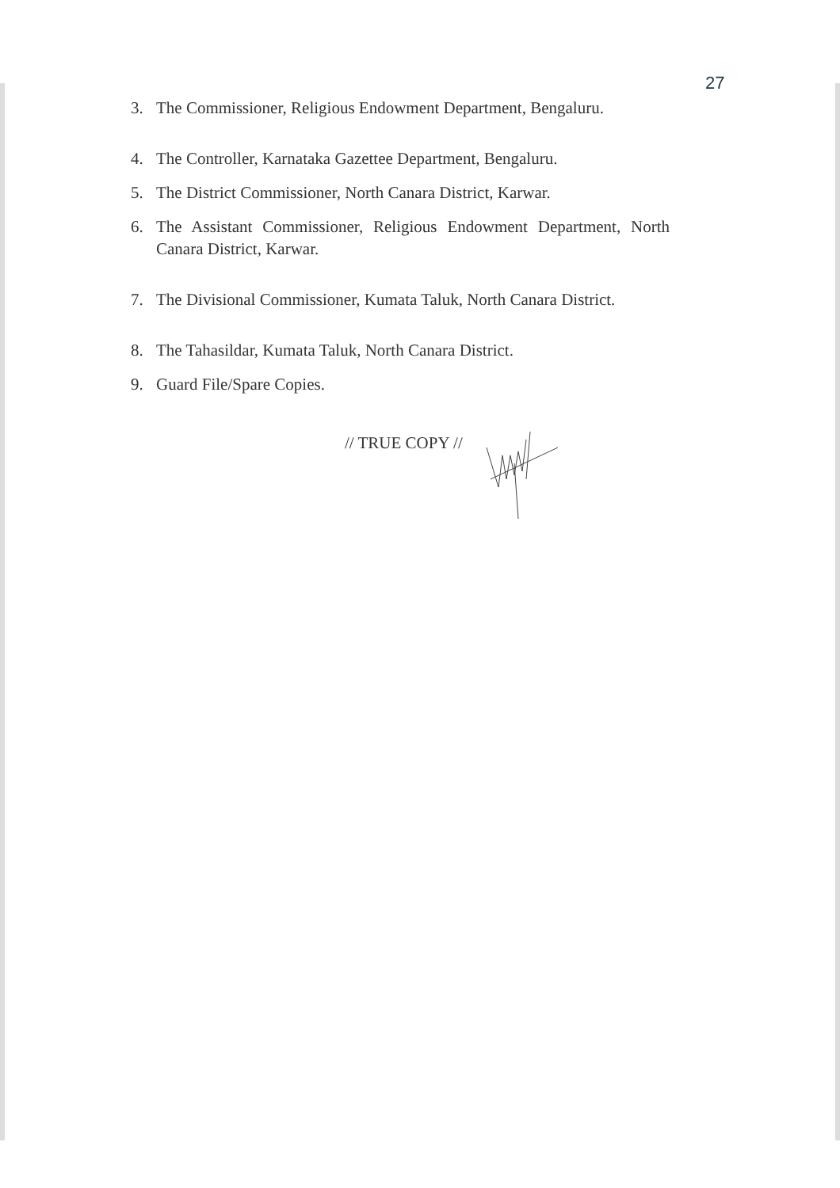27
3. The Commissioner, Religious Endowment Department, Bengaluru.
4. The Controller, Karnataka Gazettee Department, Bengaluru.
5. The District Commissioner, North Canara District, Karwar.
6. The Assistant Commissioner, Religious Endowment Department, North Canara District, Karwar.
7. The Divisional Commissioner, Kumata Taluk, North Canara District.
8. The Tahasildar, Kumata Taluk, North Canara District.
9. Guard File/Spare Copies.
// TRUE COPY //